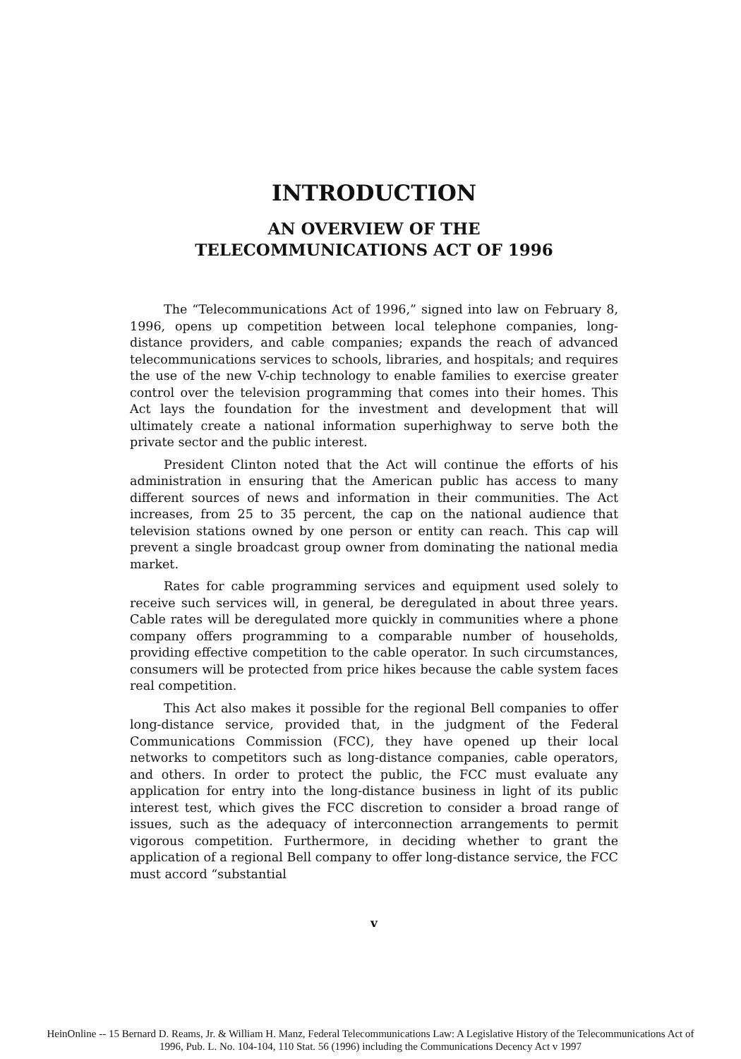INTRODUCTION
AN OVERVIEW OF THE
TELECOMMUNICATIONS ACT OF 1996
The “Telecommunications Act of 1996,” signed into law on February 8, 1996, opens up competition between local telephone companies, long-distance providers, and cable companies; expands the reach of advanced telecommunications services to schools, libraries, and hospitals; and requires the use of the new V-chip technology to enable families to exercise greater control over the television programming that comes into their homes. This Act lays the foundation for the investment and development that will ultimately create a national information superhighway to serve both the private sector and the public interest.
President Clinton noted that the Act will continue the efforts of his administration in ensuring that the American public has access to many different sources of news and information in their communities. The Act increases, from 25 to 35 percent, the cap on the national audience that television stations owned by one person or entity can reach. This cap will prevent a single broadcast group owner from dominating the national media market.
Rates for cable programming services and equipment used solely to receive such services will, in general, be deregulated in about three years. Cable rates will be deregulated more quickly in communities where a phone company offers programming to a comparable number of households, providing effective competition to the cable operator. In such circumstances, consumers will be protected from price hikes because the cable system faces real competition.
This Act also makes it possible for the regional Bell companies to offer long-distance service, provided that, in the judgment of the Federal Communications Commission (FCC), they have opened up their local networks to competitors such as long-distance companies, cable operators, and others. In order to protect the public, the FCC must evaluate any application for entry into the long-distance business in light of its public interest test, which gives the FCC discretion to consider a broad range of issues, such as the adequacy of interconnection arrangements to permit vigorous competition. Furthermore, in deciding whether to grant the application of a regional Bell company to offer long-distance service, the FCC must accord “substantial
v
HeinOnline -- 15 Bernard D. Reams, Jr. & William H. Manz, Federal Telecommunications Law: A Legislative History of the Telecommunications Act of
1996, Pub. L. No. 104-104, 110 Stat. 56 (1996) including the Communications Decency Act v 1997